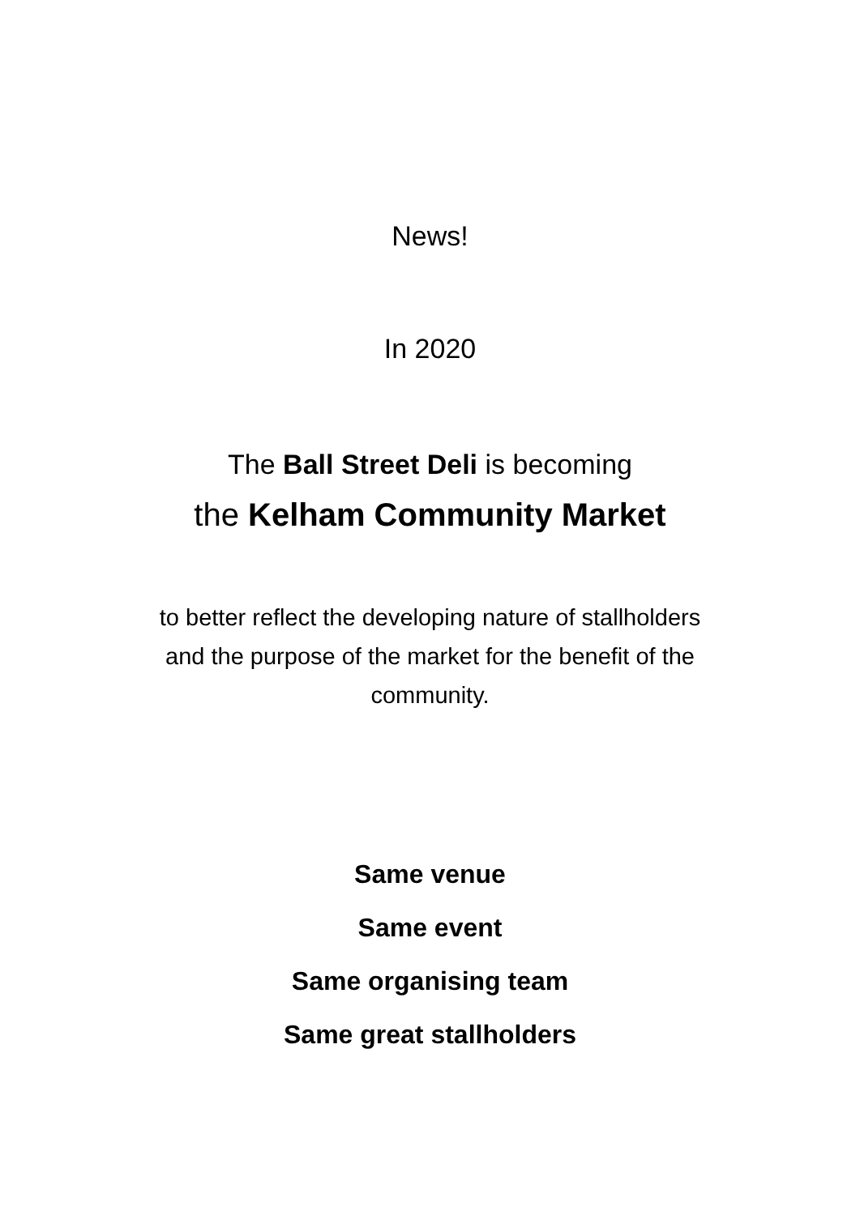News!
In 2020
The Ball Street Deli is becoming
the Kelham Community Market
to better reflect the developing nature of stallholders
and the purpose of the market for the benefit of the
community.
Same venue
Same event
Same organising team
Same great stallholders